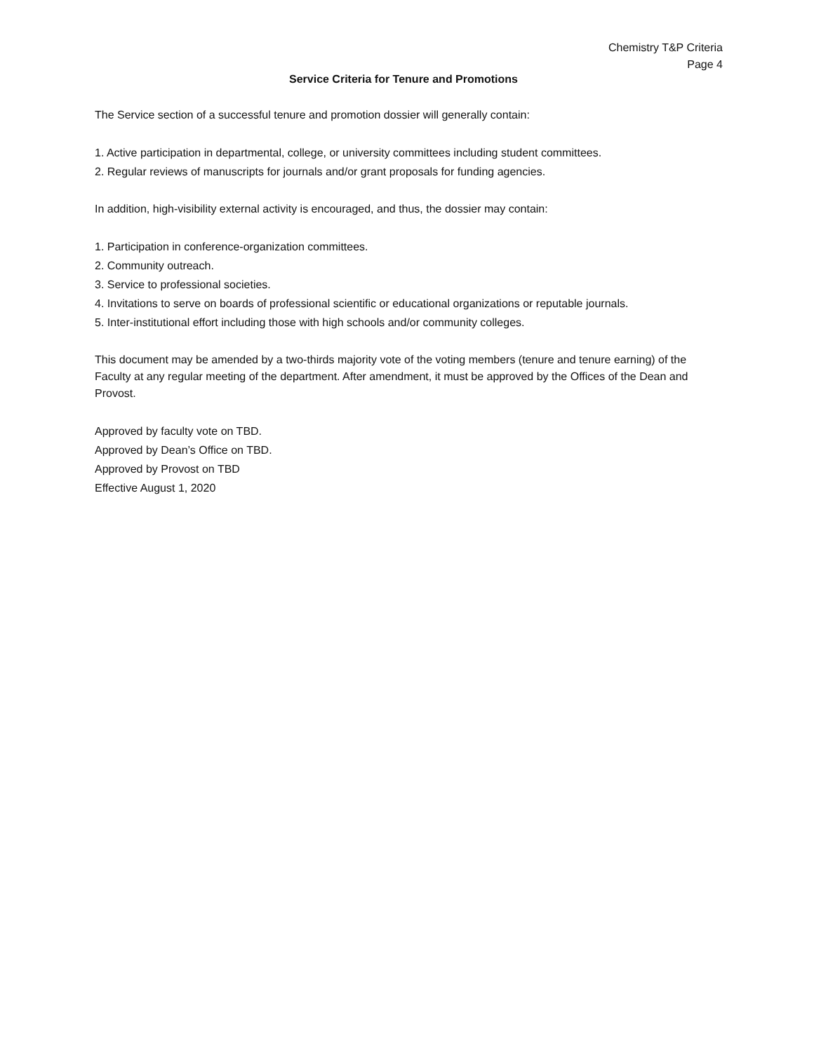Chemistry T&P Criteria
Page 4
Service Criteria for Tenure and Promotions
The Service section of a successful tenure and promotion dossier will generally contain:
1. Active participation in departmental, college, or university committees including student committees.
2. Regular reviews of manuscripts for journals and/or grant proposals for funding agencies.
In addition, high-visibility external activity is encouraged, and thus, the dossier may contain:
1. Participation in conference-organization committees.
2. Community outreach.
3. Service to professional societies.
4. Invitations to serve on boards of professional scientific or educational organizations or reputable journals.
5. Inter-institutional effort including those with high schools and/or community colleges.
This document may be amended by a two-thirds majority vote of the voting members (tenure and tenure earning) of the Faculty at any regular meeting of the department. After amendment, it must be approved by the Offices of the Dean and Provost.
Approved by faculty vote on TBD.
Approved by Dean’s Office on TBD.
Approved by Provost on TBD
Effective August 1, 2020